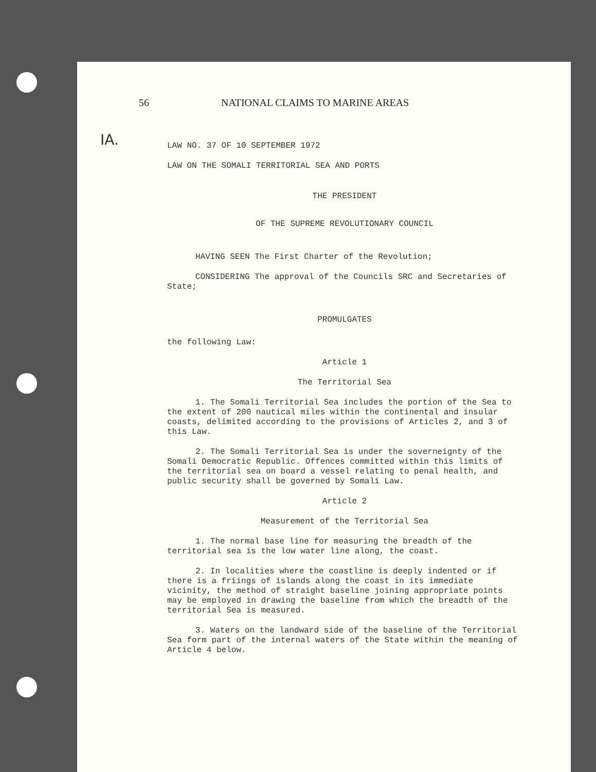56 NATIONAL CLAIMS TO MARINE AREAS
IA.
LAW NO. 37 OF 10 SEPTEMBER 1972
LAW ON THE SOMALI TERRITORIAL SEA AND PORTS
THE PRESIDENT
OF THE SUPREME REVOLUTIONARY COUNCIL
HAVING SEEN The First Charter of the Revolution;
CONSIDERING The approval of the Councils SRC and Secretaries of State;
PROMULGATES
the following Law:
Article 1
The Territorial Sea
1. The Somali Territorial Sea includes the portion of the Sea to the extent of 200 nautical miles within the continental and insular coasts, delimited according to the provisions of Articles 2, and 3 of this Law.
2. The Somali Territorial Sea is under the soverneignty of the Somali Democratic Republic. Offences committed within this limits of the territorial sea on board a vessel relating to penal health, and public security shall be governed by Somali Law.
Article 2
Measurement of the Territorial Sea
1. The normal base line for measuring the breadth of the territorial sea is the low water line along, the coast.
2. In localities where the coastline is deeply indented or if there is a friings of islands along the coast in its immediate vicinity, the method of straight baseline joining appropriate points may be employed in drawing the baseline from which the breadth of the territorial Sea is measured.
3. Waters on the landward side of the baseline of the Territorial Sea form part of the internal waters of the State within the meaning of Article 4 below.